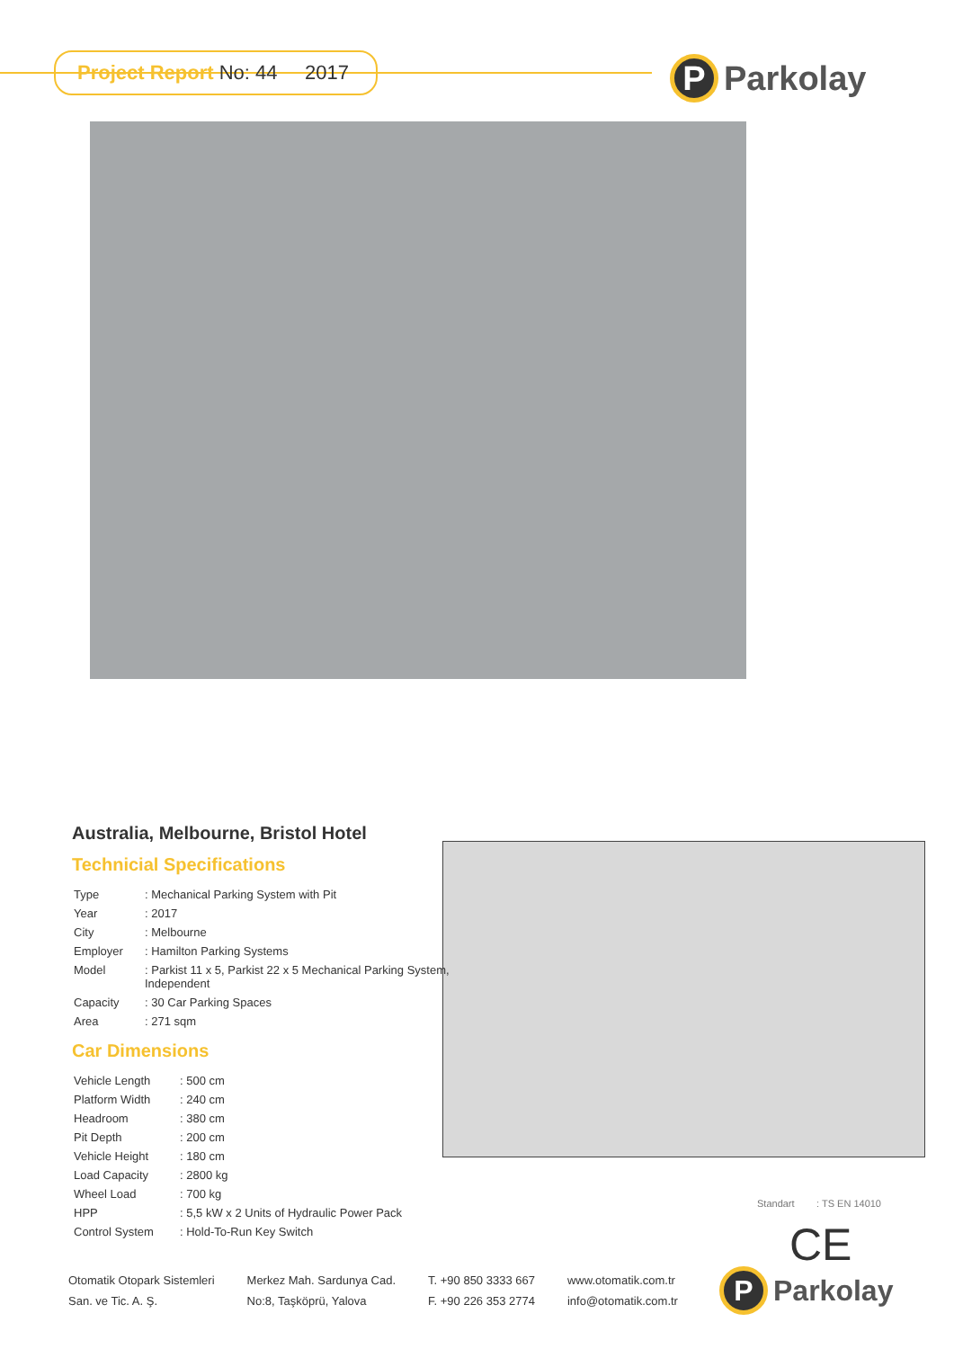Project Report No: 44 2017
P Parkolay
Australia, Melbourne, Bristol Hotel
Technicial Specifications
| Type | : Mechanical Parking System with Pit |
| Year | : 2017 |
| City | : Melbourne |
| Employer | : Hamilton Parking Systems |
| Model | : Parkist 11 x 5, Parkist 22 x 5 Mechanical Parking System, Independent |
| Capacity | : 30 Car Parking Spaces |
| Area | : 271 sqm |
Car Dimensions
| Vehicle Length | : 500 cm |
| Platform Width | : 240 cm |
| Headroom | : 380 cm |
| Pit Depth | : 200 cm |
| Vehicle Height | : 180 cm |
| Load Capacity | : 2800 kg |
| Wheel Load | : 700 kg |
| HPP | : 5,5 kW x 2 Units of Hydraulic Power Pack |
| Control System | : Hold-To-Run Key Switch |
Standart : TS EN 14010
CE
Otomatik Otopark Sistemleri
San. ve Tic. A. Ş.
Merkez Mah. Sardunya Cad.
No:8, Taşköprü, Yalova
T. +90 850 3333 667
F. +90 226 353 2774
www.otomatik.com.tr
info@otomatik.com.tr
P Parkolay